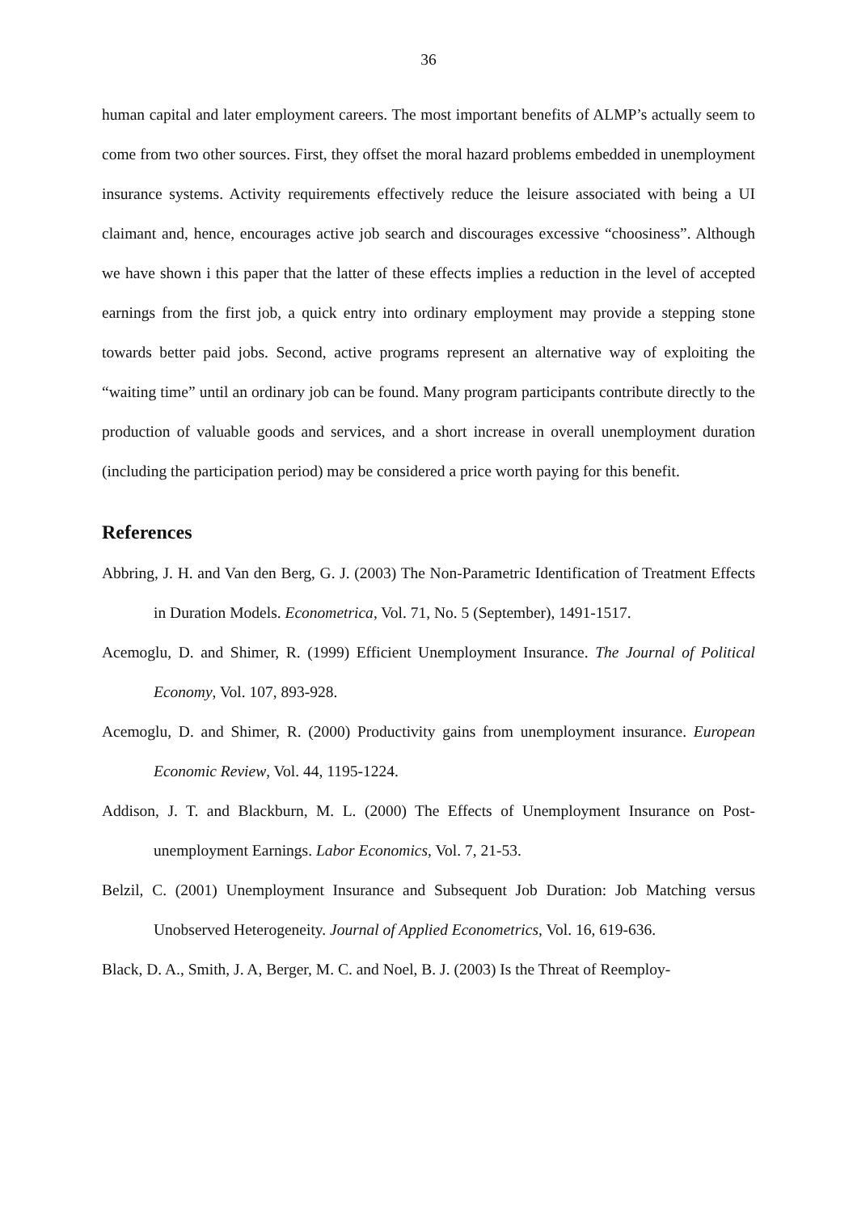36
human capital and later employment careers. The most important benefits of ALMP’s actually seem to come from two other sources. First, they offset the moral hazard problems embedded in unemployment insurance systems. Activity requirements effectively reduce the leisure associated with being a UI claimant and, hence, encourages active job search and discourages excessive “choosiness”. Although we have shown i this paper that the latter of these effects implies a reduction in the level of accepted earnings from the first job, a quick entry into ordinary employment may provide a stepping stone towards better paid jobs. Second, active programs represent an alternative way of exploiting the “waiting time” until an ordinary job can be found. Many program participants contribute directly to the production of valuable goods and services, and a short increase in overall unemployment duration (including the participation period) may be considered a price worth paying for this benefit.
References
Abbring, J. H. and Van den Berg, G. J. (2003) The Non-Parametric Identification of Treatment Effects in Duration Models. Econometrica, Vol. 71, No. 5 (September), 1491-1517.
Acemoglu, D. and Shimer, R. (1999) Efficient Unemployment Insurance. The Journal of Political Economy, Vol. 107, 893-928.
Acemoglu, D. and Shimer, R. (2000) Productivity gains from unemployment insurance. European Economic Review, Vol. 44, 1195-1224.
Addison, J. T. and Blackburn, M. L. (2000) The Effects of Unemployment Insurance on Post-unemployment Earnings. Labor Economics, Vol. 7, 21-53.
Belzil, C. (2001) Unemployment Insurance and Subsequent Job Duration: Job Matching versus Unobserved Heterogeneity. Journal of Applied Econometrics, Vol. 16, 619-636.
Black, D. A., Smith, J. A, Berger, M. C. and Noel, B. J. (2003) Is the Threat of Reemploy-